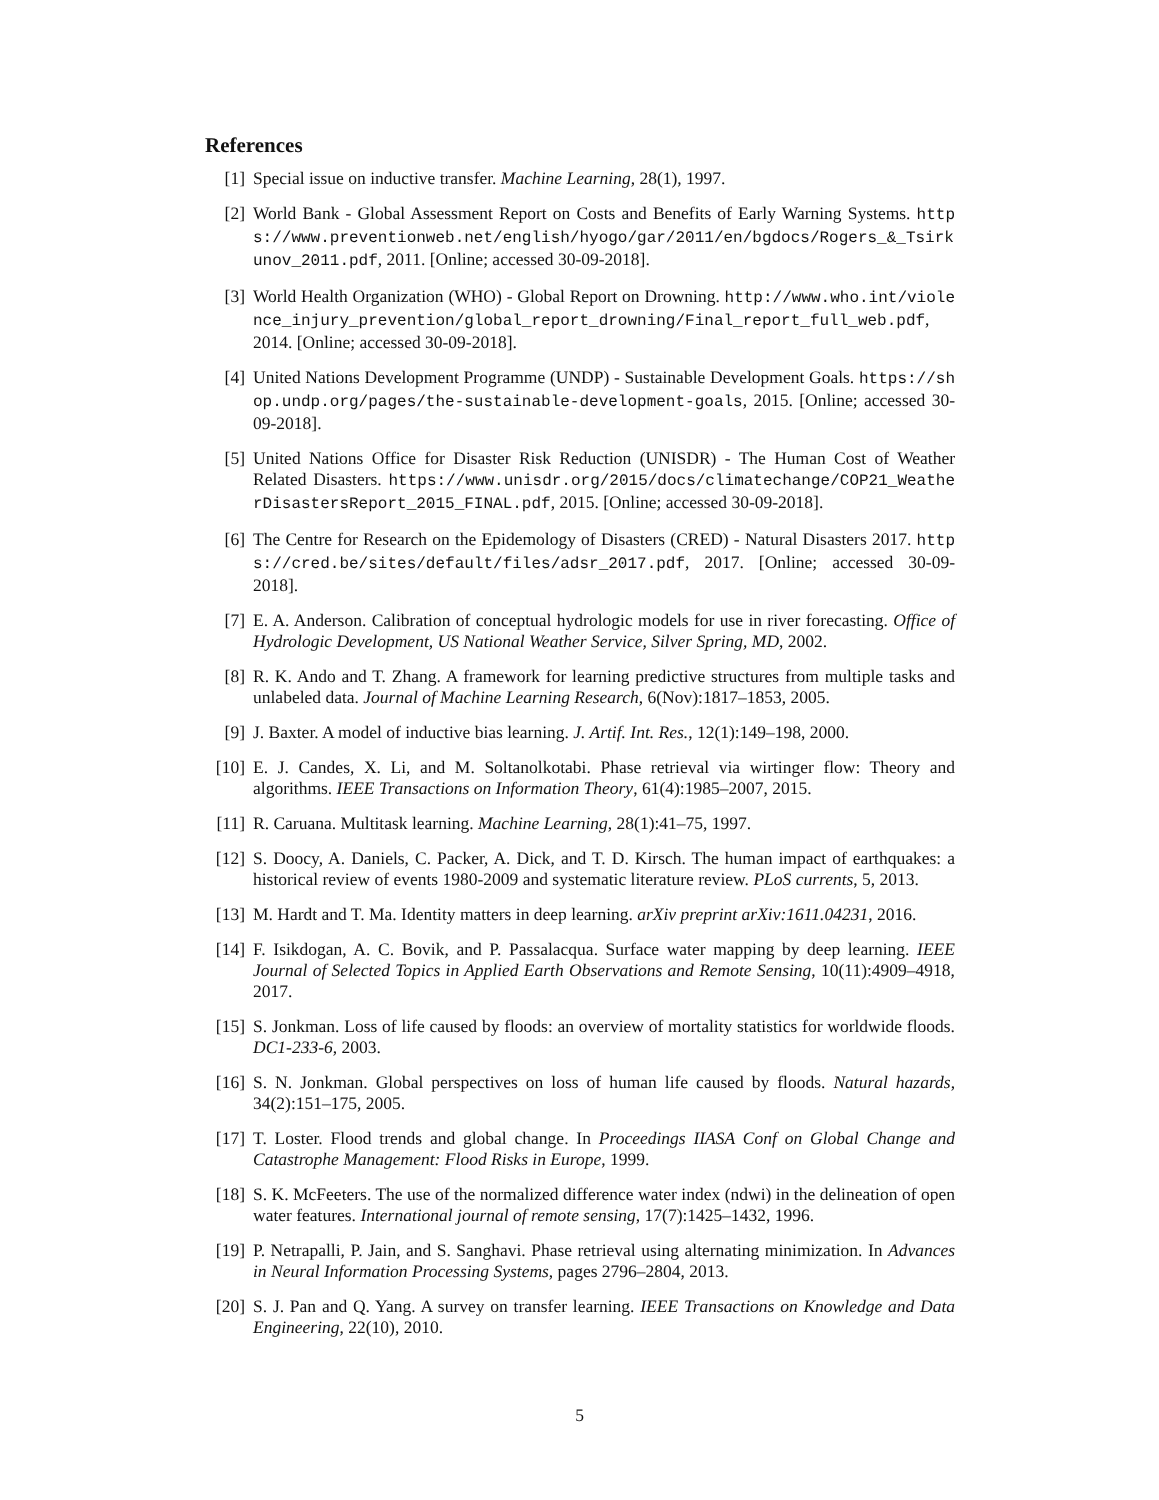References
[1] Special issue on inductive transfer. Machine Learning, 28(1), 1997.
[2] World Bank - Global Assessment Report on Costs and Benefits of Early Warning Systems. https://www.preventionweb.net/english/hyogo/gar/2011/en/bgdocs/Rogers_&_Tsirkunov_2011.pdf, 2011. [Online; accessed 30-09-2018].
[3] World Health Organization (WHO) - Global Report on Drowning. http://www.who.int/violence_injury_prevention/global_report_drowning/Final_report_full_web.pdf, 2014. [Online; accessed 30-09-2018].
[4] United Nations Development Programme (UNDP) - Sustainable Development Goals. https://shop.undp.org/pages/the-sustainable-development-goals, 2015. [Online; accessed 30-09-2018].
[5] United Nations Office for Disaster Risk Reduction (UNISDR) - The Human Cost of Weather Related Disasters. https://www.unisdr.org/2015/docs/climatechange/COP21_WeatherDisastersReport_2015_FINAL.pdf, 2015. [Online; accessed 30-09-2018].
[6] The Centre for Research on the Epidemology of Disasters (CRED) - Natural Disasters 2017. https://cred.be/sites/default/files/adsr_2017.pdf, 2017. [Online; accessed 30-09-2018].
[7] E. A. Anderson. Calibration of conceptual hydrologic models for use in river forecasting. Office of Hydrologic Development, US National Weather Service, Silver Spring, MD, 2002.
[8] R. K. Ando and T. Zhang. A framework for learning predictive structures from multiple tasks and unlabeled data. Journal of Machine Learning Research, 6(Nov):1817–1853, 2005.
[9] J. Baxter. A model of inductive bias learning. J. Artif. Int. Res., 12(1):149–198, 2000.
[10] E. J. Candes, X. Li, and M. Soltanolkotabi. Phase retrieval via wirtinger flow: Theory and algorithms. IEEE Transactions on Information Theory, 61(4):1985–2007, 2015.
[11] R. Caruana. Multitask learning. Machine Learning, 28(1):41–75, 1997.
[12] S. Doocy, A. Daniels, C. Packer, A. Dick, and T. D. Kirsch. The human impact of earthquakes: a historical review of events 1980-2009 and systematic literature review. PLoS currents, 5, 2013.
[13] M. Hardt and T. Ma. Identity matters in deep learning. arXiv preprint arXiv:1611.04231, 2016.
[14] F. Isikdogan, A. C. Bovik, and P. Passalacqua. Surface water mapping by deep learning. IEEE Journal of Selected Topics in Applied Earth Observations and Remote Sensing, 10(11):4909–4918, 2017.
[15] S. Jonkman. Loss of life caused by floods: an overview of mortality statistics for worldwide floods. DC1-233-6, 2003.
[16] S. N. Jonkman. Global perspectives on loss of human life caused by floods. Natural hazards, 34(2):151–175, 2005.
[17] T. Loster. Flood trends and global change. In Proceedings IIASA Conf on Global Change and Catastrophe Management: Flood Risks in Europe, 1999.
[18] S. K. McFeeters. The use of the normalized difference water index (ndwi) in the delineation of open water features. International journal of remote sensing, 17(7):1425–1432, 1996.
[19] P. Netrapalli, P. Jain, and S. Sanghavi. Phase retrieval using alternating minimization. In Advances in Neural Information Processing Systems, pages 2796–2804, 2013.
[20] S. J. Pan and Q. Yang. A survey on transfer learning. IEEE Transactions on Knowledge and Data Engineering, 22(10), 2010.
5